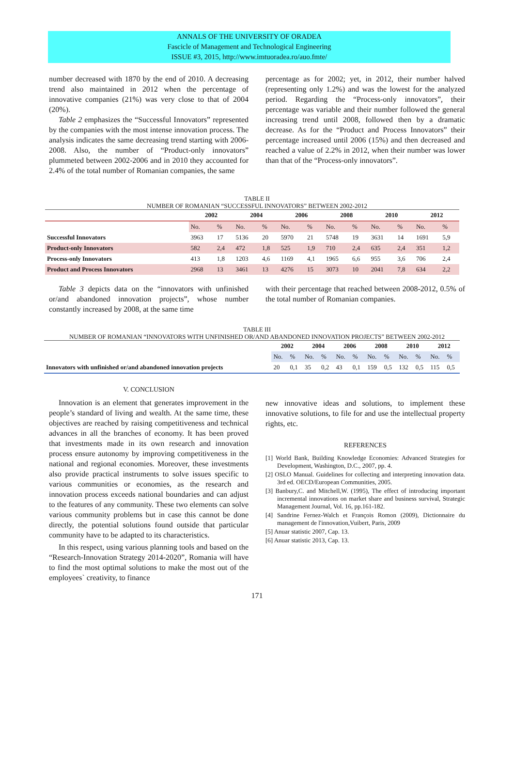ANNALS OF THE UNIVERSITY OF ORADEA
Fascicle of Management and Technological Engineering
ISSUE #3, 2015, http://www.imtuoradea.ro/auo.fmte/
number decreased with 1870 by the end of 2010. A decreasing trend also maintained in 2012 when the percentage of innovative companies (21%) was very close to that of 2004 (20%).
Table 2 emphasizes the “Successful Innovators” represented by the companies with the most intense innovation process. The analysis indicates the same decreasing trend starting with 2006-2008. Also, the number of “Product-only innovators” plummeted between 2002-2006 and in 2010 they accounted for 2.4% of the total number of Romanian companies, the same
percentage as for 2002; yet, in 2012, their number halved (representing only 1.2%) and was the lowest for the analyzed period. Regarding the “Process-only innovators”, their percentage was variable and their number followed the general increasing trend until 2008, followed then by a dramatic decrease. As for the “Product and Process Innovators” their percentage increased until 2006 (15%) and then decreased and reached a value of 2.2% in 2012, when their number was lower than that of the “Process-only innovators”.
TABLE II
NUMBER OF ROMANIAN “SUCCESSFUL INNOVATORS” BETWEEN 2002-2012
| | 2002 | | 2004 | | 2006 | | 2008 | | 2010 | | 2012 | |
| --- | --- | --- | --- | --- | --- | --- | --- | --- | --- | --- | --- | --- |
| | No. | % | No. | % | No. | % | No. | % | No. | % | No. | % |
| Successful Innovators | 3963 | 17 | 5136 | 20 | 5970 | 21 | 5748 | 19 | 3631 | 14 | 1691 | 5,9 |
| Product-only Innovators | 582 | 2,4 | 472 | 1,8 | 525 | 1,9 | 710 | 2,4 | 635 | 2,4 | 351 | 1,2 |
| Process-only Innovators | 413 | 1,8 | 1203 | 4,6 | 1169 | 4,1 | 1965 | 6,6 | 955 | 3,6 | 706 | 2,4 |
| Product and Process Innovators | 2968 | 13 | 3461 | 13 | 4276 | 15 | 3073 | 10 | 2041 | 7,8 | 634 | 2,2 |
Table 3 depicts data on the “innovators with unfinished or/and abandoned innovation projects”, whose number constantly increased by 2008, at the same time
with their percentage that reached between 2008-2012, 0.5% of the total number of Romanian companies.
TABLE III
NUMBER OF ROMANIAN “INNOVATORS WITH UNFINISHED OR/AND ABANDONED INNOVATION PROJECTS” BETWEEN 2002-2012
| | 2002 | | 2004 | | 2006 | | 2008 | | 2010 | | 2012 | |
| --- | --- | --- | --- | --- | --- | --- | --- | --- | --- | --- | --- | --- |
| | No. | % | No. | % | No. | % | No. | % | No. | % | No. | % |
| Innovators with unfinished or/and abandoned innovation projects | 20 | 0,1 | 35 | 0,2 | 43 | 0,1 | 159 | 0,5 | 132 | 0,5 | 115 | 0,5 |
V. CONCLUSION
Innovation is an element that generates improvement in the people’s standard of living and wealth. At the same time, these objectives are reached by raising competitiveness and technical advances in all the branches of economy. It has been proved that investments made in its own research and innovation process ensure autonomy by improving competitiveness in the national and regional economies. Moreover, these investments also provide practical instruments to solve issues specific to various communities or economies, as the research and innovation process exceeds national boundaries and can adjust to the features of any community. These two elements can solve various community problems but in case this cannot be done directly, the potential solutions found outside that particular community have to be adapted to its characteristics.
In this respect, using various planning tools and based on the “Research-Innovation Strategy 2014-2020”, Romania will have to find the most optimal solutions to make the most out of the employees` creativity, to finance
new innovative ideas and solutions, to implement these innovative solutions, to file for and use the intellectual property rights, etc.
REFERENCES
[1] World Bank, Building Knowledge Economies: Advanced Strategies for Development, Washington, D.C., 2007, pp. 4.
[2] OSLO Manual. Guidelines for collecting and interpreting innovation data. 3rd ed. OECD/European Communities, 2005.
[3] Banbury,C. and Mitchell,W. (1995), The effect of introducing important incremental innovations on market share and business survival, Strategic Management Journal, Vol. 16, pp.161-182.
[4] Sandrine Fernez-Walch et François Romon (2009), Dictionnaire du management de l'innovation,Vuibert, Paris, 2009
[5] Anuar statistic 2007, Cap. 13.
[6] Anuar statistic 2013, Cap. 13.
171